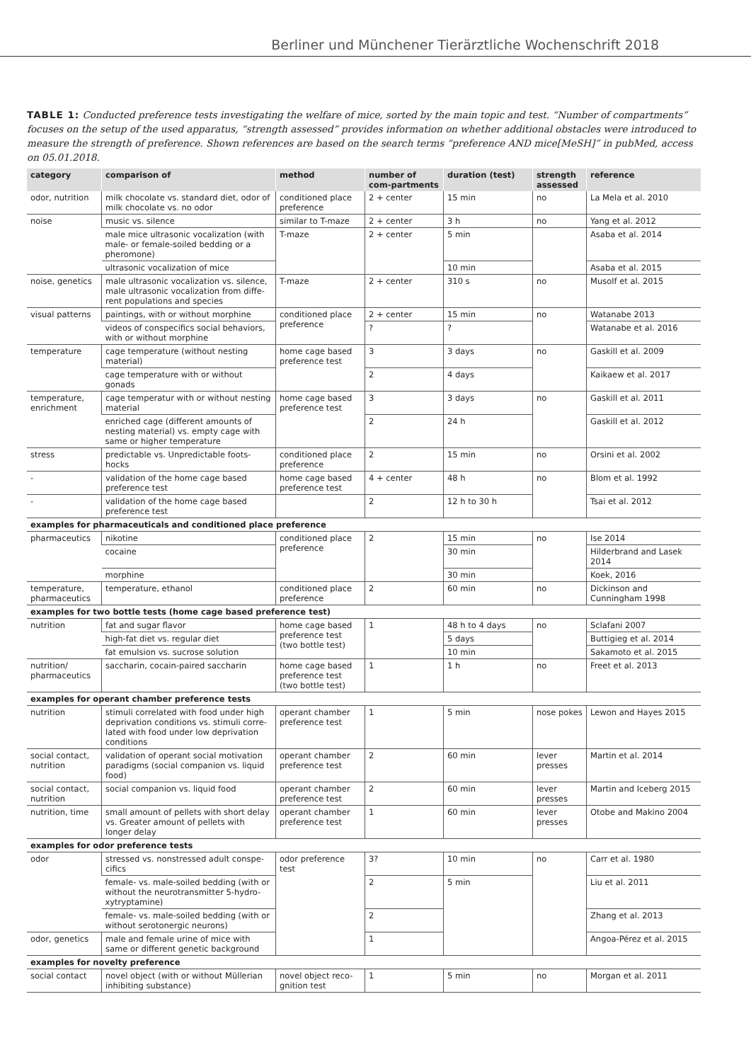Berliner und Münchener Tierärztliche Wochenschrift 2018
TABLE 1: Conducted preference tests investigating the welfare of mice, sorted by the main topic and test. “Number of compartments” focuses on the setup of the used apparatus, “strength assessed” provides information on whether additional obstacles were introduced to measure the strength of preference. Shown references are based on the search terms “preference AND mice[MeSH]” in pubMed, access on 05.01.2018.
| category | comparison of | method | number of com-partments | duration (test) | strength assessed | reference |
| --- | --- | --- | --- | --- | --- | --- |
| odor, nutrition | milk chocolate vs. standard diet, odor of milk chocolate vs. no odor | conditioned place preference | 2 + center | 15 min | no | La Mela et al. 2010 |
| noise | music vs. silence | similar to T-maze | 2 + center | 3 h | no | Yang et al. 2012 |
| | male mice ultrasonic vocalization (with male- or female-soiled bedding or a pheromone) | T-maze | 2 + center | 5 min | | Asaba et al. 2014 |
| | ultrasonic vocalization of mice | | | 10 min | | Asaba et al. 2015 |
| noise, genetics | male ultrasonic vocalization vs. silence, male ultrasonic vocalization from diffe-rent populations and species | T-maze | 2 + center | 310 s | no | Musolf et al. 2015 |
| visual patterns | paintings, with or without morphine | conditioned place preference | 2 + center | 15 min | no | Watanabe 2013 |
| | videos of conspecifics social behaviors, with or without morphine | | ? | ? | | Watanabe et al. 2016 |
| temperature | cage temperature (without nesting material) | home cage based preference test | 3 | 3 days | no | Gaskill et al. 2009 |
| | cage temperature with or without gonads | | 2 | 4 days | | Kaikaew et al. 2017 |
| temperature, enrichment | cage temperatur with or without nesting material | home cage based preference test | 3 | 3 days | no | Gaskill et al. 2011 |
| | enriched cage (different amounts of nesting material) vs. empty cage with same or higher temperature | | 2 | 24 h | | Gaskill et al. 2012 |
| stress | predictable vs. Unpredictable foots-hocks | conditioned place preference | 2 | 15 min | no | Orsini et al. 2002 |
| - | validation of the home cage based preference test | home cage based preference test | 4 + center | 48 h | no | Blom et al. 1992 |
| - | validation of the home cage based preference test | | 2 | 12 h to 30 h | | Tsai et al. 2012 |
| examples for pharmaceuticals and conditioned place preference | | | | | | |
| pharmaceutics | nikotine | conditioned place preference | 2 | 15 min | no | Ise 2014 |
| | cocaine | | | 30 min | | Hilderbrand and Lasek 2014 |
| | morphine | | | 30 min | | Koek, 2016 |
| temperature, pharmaceutics | temperature, ethanol | conditioned place preference | 2 | 60 min | no | Dickinson and Cunningham 1998 |
| examples for two bottle tests (home cage based preference test) | | | | | | |
| nutrition | fat and sugar flavor | home cage based preference test (two bottle test) | 1 | 48 h to 4 days | no | Sclafani 2007 |
| | high-fat diet vs. regular diet | | | 5 days | | Buttigieg et al. 2014 |
| | fat emulsion vs. sucrose solution | | | 10 min | | Sakamoto et al. 2015 |
| nutrition/ pharmaceutics | saccharin, cocain-paired saccharin | home cage based preference test (two bottle test) | 1 | 1 h | no | Freet et al. 2013 |
| examples for operant chamber preference tests | | | | | | |
| nutrition | stimuli correlated with food under high deprivation conditions vs. stimuli corre-lated with food under low deprivation conditions | operant chamber preference test | 1 | 5 min | nose pokes | Lewon and Hayes 2015 |
| social contact, nutrition | validation of operant social motivation paradigms (social companion vs. liquid food) | operant chamber preference test | 2 | 60 min | lever presses | Martin et al. 2014 |
| social contact, nutrition | social companion vs. liquid food | operant chamber preference test | 2 | 60 min | lever presses | Martin and Iceberg 2015 |
| nutrition, time | small amount of pellets with short delay vs. Greater amount of pellets with longer delay | operant chamber preference test | 1 | 60 min | lever presses | Otobe and Makino 2004 |
| examples for odor preference tests | | | | | | |
| odor | stressed vs. nonstressed adult conspe-cifics | odor preference test | 3? | 10 min | no | Carr et al. 1980 |
| | female- vs. male-soiled bedding (with or without the neurotransmitter 5-hydro-xytryptamine) | | 2 | 5 min | | Liu et al. 2011 |
| | female- vs. male-soiled bedding (with or without serotonergic neurons) | | 2 | | | Zhang et al. 2013 |
| odor, genetics | male and female urine of mice with same or different genetic background | | 1 | | | Angoa-Pérez et al. 2015 |
| examples for novelty preference | | | | | | |
| social contact | novel object (with or without Müllerian inhibiting substance) | novel object reco-gnition test | 1 | 5 min | no | Morgan et al. 2011 |